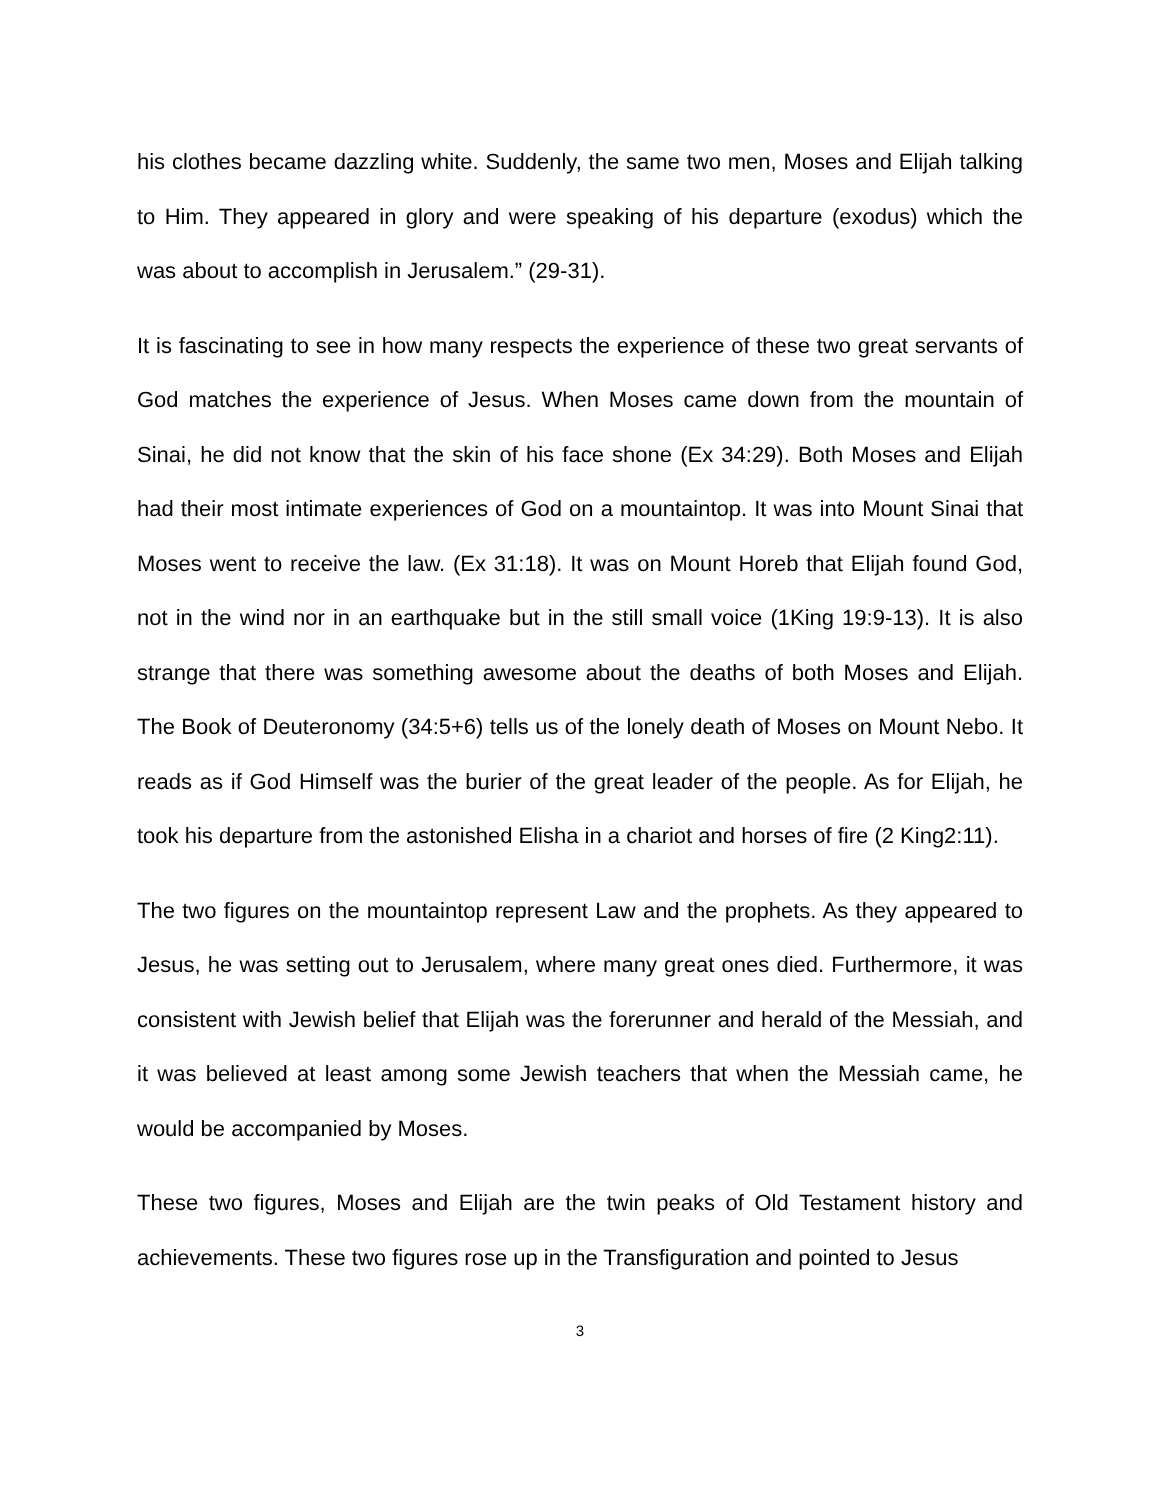his clothes became dazzling white. Suddenly, the same two men, Moses and Elijah talking to Him. They appeared in glory and were speaking of his departure (exodus) which the was about to accomplish in Jerusalem.” (29-31).
It is fascinating to see in how many respects the experience of these two great servants of God matches the experience of Jesus. When Moses came down from the mountain of Sinai, he did not know that the skin of his face shone (Ex 34:29). Both Moses and Elijah had their most intimate experiences of God on a mountaintop. It was into Mount Sinai that Moses went to receive the law. (Ex 31:18). It was on Mount Horeb that Elijah found God, not in the wind nor in an earthquake but in the still small voice (1King 19:9-13). It is also strange that there was something awesome about the deaths of both Moses and Elijah. The Book of Deuteronomy (34:5+6) tells us of the lonely death of Moses on Mount Nebo. It reads as if God Himself was the burier of the great leader of the people. As for Elijah, he took his departure from the astonished Elisha in a chariot and horses of fire (2 King2:11).
The two figures on the mountaintop represent Law and the prophets. As they appeared to Jesus, he was setting out to Jerusalem, where many great ones died. Furthermore, it was consistent with Jewish belief that Elijah was the forerunner and herald of the Messiah, and it was believed at least among some Jewish teachers that when the Messiah came, he would be accompanied by Moses.
These two figures, Moses and Elijah are the twin peaks of Old Testament history and achievements. These two figures rose up in the Transfiguration and pointed to Jesus
3